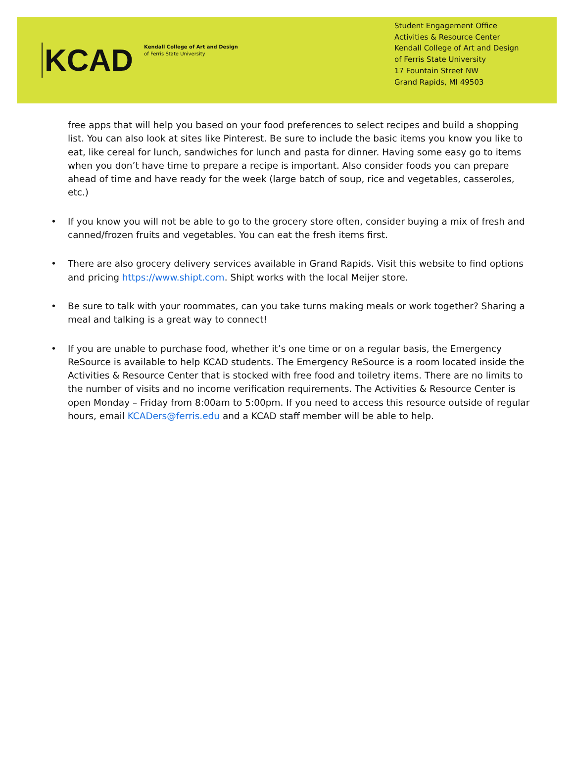KCAD
Kendall College of Art and Design
of Ferris State University
Student Engagement Office
Activities & Resource Center
Kendall College of Art and Design of Ferris State University
17 Fountain Street NW
Grand Rapids, MI 49503
free apps that will help you based on your food preferences to select recipes and build a shopping list. You can also look at sites like Pinterest. Be sure to include the basic items you know you like to eat, like cereal for lunch, sandwiches for lunch and pasta for dinner. Having some easy go to items when you don’t have time to prepare a recipe is important. Also consider foods you can prepare ahead of time and have ready for the week (large batch of soup, rice and vegetables, casseroles, etc.)
• If you know you will not be able to go to the grocery store often, consider buying a mix of fresh and canned/frozen fruits and vegetables. You can eat the fresh items first.
• There are also grocery delivery services available in Grand Rapids. Visit this website to find options and pricing https://www.shipt.com. Shipt works with the local Meijer store.
• Be sure to talk with your roommates, can you take turns making meals or work together? Sharing a meal and talking is a great way to connect!
• If you are unable to purchase food, whether it’s one time or on a regular basis, the Emergency ReSource is available to help KCAD students. The Emergency ReSource is a room located inside the Activities & Resource Center that is stocked with free food and toiletry items. There are no limits to the number of visits and no income verification requirements. The Activities & Resource Center is open Monday – Friday from 8:00am to 5:00pm. If you need to access this resource outside of regular hours, email KCADers@ferris.edu and a KCAD staff member will be able to help.